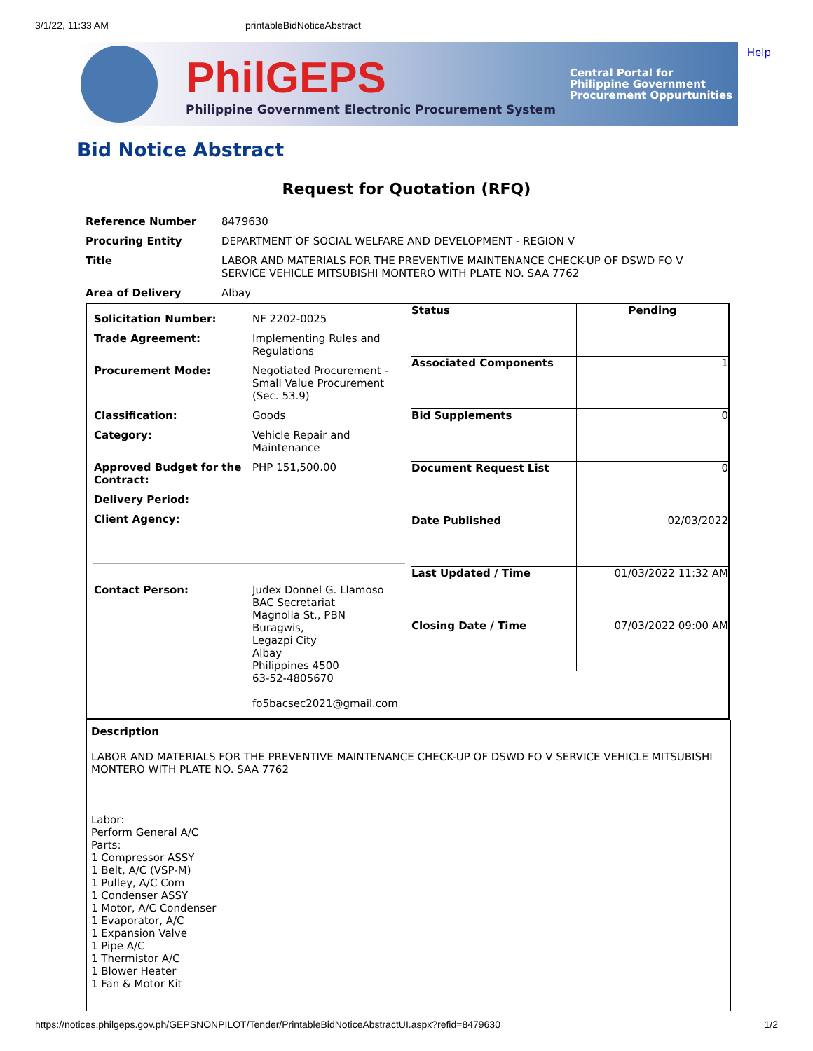3/1/22, 11:33 AM printableBidNoticeAbstract
Help
PhilGEPS
Philippine Government Electronic Procurement System
Central Portal for
Philippine Government
Procurement Oppurtunities
Bid Notice Abstract
Request for Quotation (RFQ)
| Reference Number | 8479630 |
| Procuring Entity | DEPARTMENT OF SOCIAL WELFARE AND DEVELOPMENT - REGION V |
| Title | LABOR AND MATERIALS FOR THE PREVENTIVE MAINTENANCE CHECK-UP OF DSWD FO V SERVICE VEHICLE MITSUBISHI MONTERO WITH PLATE NO. SAA 7762 |
| Area of Delivery | Albay |
| Solicitation Number: | NF 2202-0025 |
| Trade Agreement: | Implementing Rules and Regulations |
| Procurement Mode: | Negotiated Procurement - Small Value Procurement (Sec. 53.9) |
| Classification: | Goods |
| Category: | Vehicle Repair and Maintenance |
| Approved Budget for the Contract: | PHP 151,500.00 |
| Delivery Period: | |
| Client Agency: | |
| Contact Person: | Judex Donnel G. Llamoso BAC Secretariat Magnolia St., PBN Buragwis, Legazpi City Albay Philippines 4500 63-52-4805670 fo5bacsec2021@gmail.com |
| Status | Pending |
| Associated Components | 1 |
| Bid Supplements | 0 |
| Document Request List | 0 |
| Date Published | 02/03/2022 |
| Last Updated / Time | 01/03/2022 11:32 AM |
| Closing Date / Time | 07/03/2022 09:00 AM |
Description
LABOR AND MATERIALS FOR THE PREVENTIVE MAINTENANCE CHECK-UP OF DSWD FO V SERVICE VEHICLE MITSUBISHI MONTERO WITH PLATE NO. SAA 7762
Labor:
Perform General A/C
Parts:
1 Compressor ASSY
1 Belt, A/C (VSP-M)
1 Pulley, A/C Com
1 Condenser ASSY
1 Motor, A/C Condenser
1 Evaporator, A/C
1 Expansion Valve
1 Pipe A/C
1 Thermistor A/C
1 Blower Heater
1 Fan & Motor Kit
https://notices.philgeps.gov.ph/GEPSNONPILOT/Tender/PrintableBidNoticeAbstractUI.aspx?refid=8479630 1/2